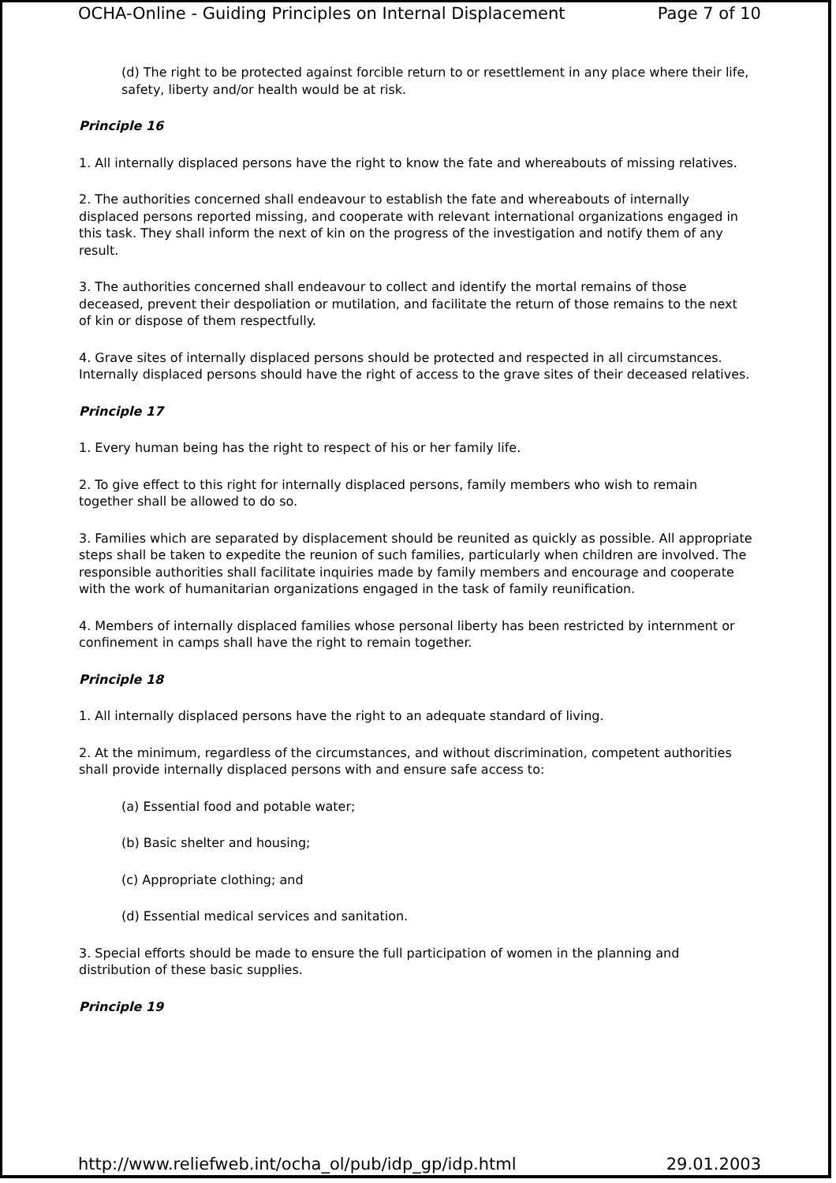OCHA-Online - Guiding Principles on Internal Displacement Page 7 of 10
(d) The right to be protected against forcible return to or resettlement in any place where their life, safety, liberty and/or health would be at risk.
Principle 16
1. All internally displaced persons have the right to know the fate and whereabouts of missing relatives.
2. The authorities concerned shall endeavour to establish the fate and whereabouts of internally displaced persons reported missing, and cooperate with relevant international organizations engaged in this task. They shall inform the next of kin on the progress of the investigation and notify them of any result.
3. The authorities concerned shall endeavour to collect and identify the mortal remains of those deceased, prevent their despoliation or mutilation, and facilitate the return of those remains to the next of kin or dispose of them respectfully.
4. Grave sites of internally displaced persons should be protected and respected in all circumstances. Internally displaced persons should have the right of access to the grave sites of their deceased relatives.
Principle 17
1. Every human being has the right to respect of his or her family life.
2. To give effect to this right for internally displaced persons, family members who wish to remain together shall be allowed to do so.
3. Families which are separated by displacement should be reunited as quickly as possible. All appropriate steps shall be taken to expedite the reunion of such families, particularly when children are involved. The responsible authorities shall facilitate inquiries made by family members and encourage and cooperate with the work of humanitarian organizations engaged in the task of family reunification.
4. Members of internally displaced families whose personal liberty has been restricted by internment or confinement in camps shall have the right to remain together.
Principle 18
1. All internally displaced persons have the right to an adequate standard of living.
2. At the minimum, regardless of the circumstances, and without discrimination, competent authorities shall provide internally displaced persons with and ensure safe access to:
(a) Essential food and potable water;
(b) Basic shelter and housing;
(c) Appropriate clothing; and
(d) Essential medical services and sanitation.
3. Special efforts should be made to ensure the full participation of women in the planning and distribution of these basic supplies.
Principle 19
http://www.reliefweb.int/ocha_ol/pub/idp_gp/idp.html 29.01.2003